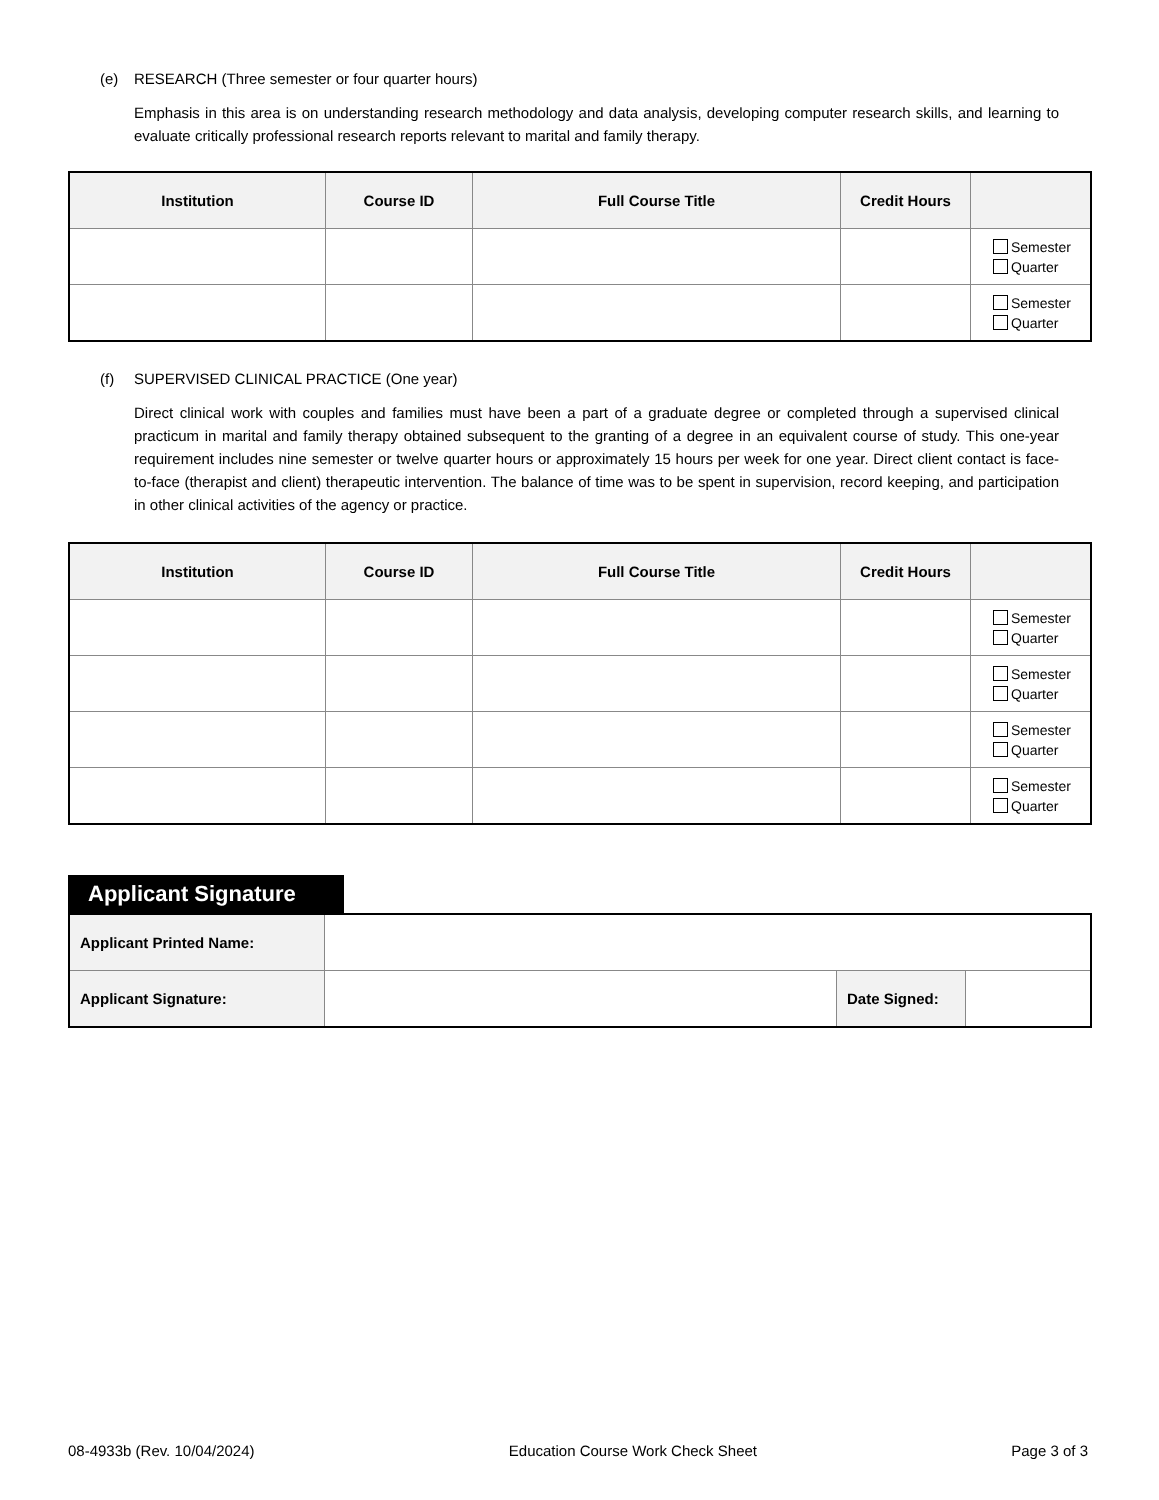(e) RESEARCH (Three semester or four quarter hours)
Emphasis in this area is on understanding research methodology and data analysis, developing computer research skills, and learning to evaluate critically professional research reports relevant to marital and family therapy.
| Institution | Course ID | Full Course Title | Credit Hours | |
| --- | --- | --- | --- | --- |
| | | | | Semester Quarter |
| | | | | Semester Quarter |
(f) SUPERVISED CLINICAL PRACTICE (One year)
Direct clinical work with couples and families must have been a part of a graduate degree or completed through a supervised clinical practicum in marital and family therapy obtained subsequent to the granting of a degree in an equivalent course of study. This one-year requirement includes nine semester or twelve quarter hours or approximately 15 hours per week for one year. Direct client contact is face-to-face (therapist and client) therapeutic intervention. The balance of time was to be spent in supervision, record keeping, and participation in other clinical activities of the agency or practice.
| Institution | Course ID | Full Course Title | Credit Hours | |
| --- | --- | --- | --- | --- |
| | | | | Semester Quarter |
| | | | | Semester Quarter |
| | | | | Semester Quarter |
| | | | | Semester Quarter |
Applicant Signature
| Applicant Printed Name: | | | |
| Applicant Signature: | | Date Signed: | |
08-4933b (Rev. 10/04/2024) Education Course Work Check Sheet Page 3 of 3